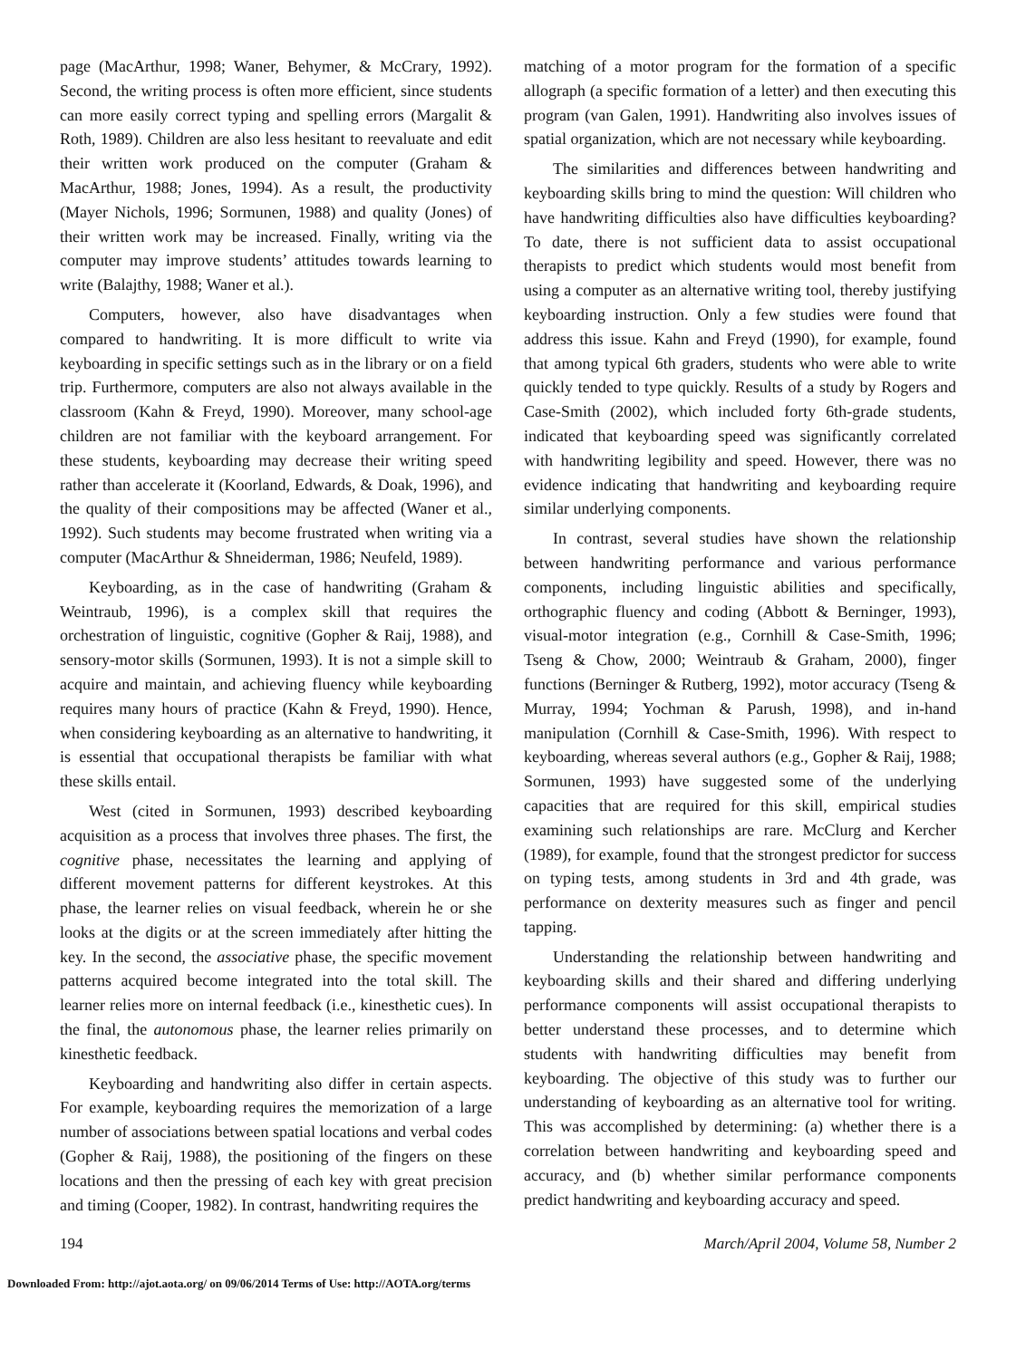page (MacArthur, 1998; Waner, Behymer, & McCrary, 1992). Second, the writing process is often more efficient, since students can more easily correct typing and spelling errors (Margalit & Roth, 1989). Children are also less hesitant to reevaluate and edit their written work produced on the computer (Graham & MacArthur, 1988; Jones, 1994). As a result, the productivity (Mayer Nichols, 1996; Sormunen, 1988) and quality (Jones) of their written work may be increased. Finally, writing via the computer may improve students’ attitudes towards learning to write (Balajthy, 1988; Waner et al.).
Computers, however, also have disadvantages when compared to handwriting. It is more difficult to write via keyboarding in specific settings such as in the library or on a field trip. Furthermore, computers are also not always available in the classroom (Kahn & Freyd, 1990). Moreover, many school-age children are not familiar with the keyboard arrangement. For these students, keyboarding may decrease their writing speed rather than accelerate it (Koorland, Edwards, & Doak, 1996), and the quality of their compositions may be affected (Waner et al., 1992). Such students may become frustrated when writing via a computer (MacArthur & Shneiderman, 1986; Neufeld, 1989).
Keyboarding, as in the case of handwriting (Graham & Weintraub, 1996), is a complex skill that requires the orchestration of linguistic, cognitive (Gopher & Raij, 1988), and sensory-motor skills (Sormunen, 1993). It is not a simple skill to acquire and maintain, and achieving fluency while keyboarding requires many hours of practice (Kahn & Freyd, 1990). Hence, when considering keyboarding as an alternative to handwriting, it is essential that occupational therapists be familiar with what these skills entail.
West (cited in Sormunen, 1993) described keyboarding acquisition as a process that involves three phases. The first, the cognitive phase, necessitates the learning and applying of different movement patterns for different keystrokes. At this phase, the learner relies on visual feedback, wherein he or she looks at the digits or at the screen immediately after hitting the key. In the second, the associative phase, the specific movement patterns acquired become integrated into the total skill. The learner relies more on internal feedback (i.e., kinesthetic cues). In the final, the autonomous phase, the learner relies primarily on kinesthetic feedback.
Keyboarding and handwriting also differ in certain aspects. For example, keyboarding requires the memorization of a large number of associations between spatial locations and verbal codes (Gopher & Raij, 1988), the positioning of the fingers on these locations and then the pressing of each key with great precision and timing (Cooper, 1982). In contrast, handwriting requires the
matching of a motor program for the formation of a specific allograph (a specific formation of a letter) and then executing this program (van Galen, 1991). Handwriting also involves issues of spatial organization, which are not necessary while keyboarding.
The similarities and differences between handwriting and keyboarding skills bring to mind the question: Will children who have handwriting difficulties also have difficulties keyboarding? To date, there is not sufficient data to assist occupational therapists to predict which students would most benefit from using a computer as an alternative writing tool, thereby justifying keyboarding instruction. Only a few studies were found that address this issue. Kahn and Freyd (1990), for example, found that among typical 6th graders, students who were able to write quickly tended to type quickly. Results of a study by Rogers and Case-Smith (2002), which included forty 6th-grade students, indicated that keyboarding speed was significantly correlated with handwriting legibility and speed. However, there was no evidence indicating that handwriting and keyboarding require similar underlying components.
In contrast, several studies have shown the relationship between handwriting performance and various performance components, including linguistic abilities and specifically, orthographic fluency and coding (Abbott & Berninger, 1993), visual-motor integration (e.g., Cornhill & Case-Smith, 1996; Tseng & Chow, 2000; Weintraub & Graham, 2000), finger functions (Berninger & Rutberg, 1992), motor accuracy (Tseng & Murray, 1994; Yochman & Parush, 1998), and in-hand manipulation (Cornhill & Case-Smith, 1996). With respect to keyboarding, whereas several authors (e.g., Gopher & Raij, 1988; Sormunen, 1993) have suggested some of the underlying capacities that are required for this skill, empirical studies examining such relationships are rare. McClurg and Kercher (1989), for example, found that the strongest predictor for success on typing tests, among students in 3rd and 4th grade, was performance on dexterity measures such as finger and pencil tapping.
Understanding the relationship between handwriting and keyboarding skills and their shared and differing underlying performance components will assist occupational therapists to better understand these processes, and to determine which students with handwriting difficulties may benefit from keyboarding. The objective of this study was to further our understanding of keyboarding as an alternative tool for writing. This was accomplished by determining: (a) whether there is a correlation between handwriting and keyboarding speed and accuracy, and (b) whether similar performance components predict handwriting and keyboarding accuracy and speed.
194 March/April 2004, Volume 58, Number 2
Downloaded From: http://ajot.aota.org/ on 09/06/2014 Terms of Use: http://AOTA.org/terms